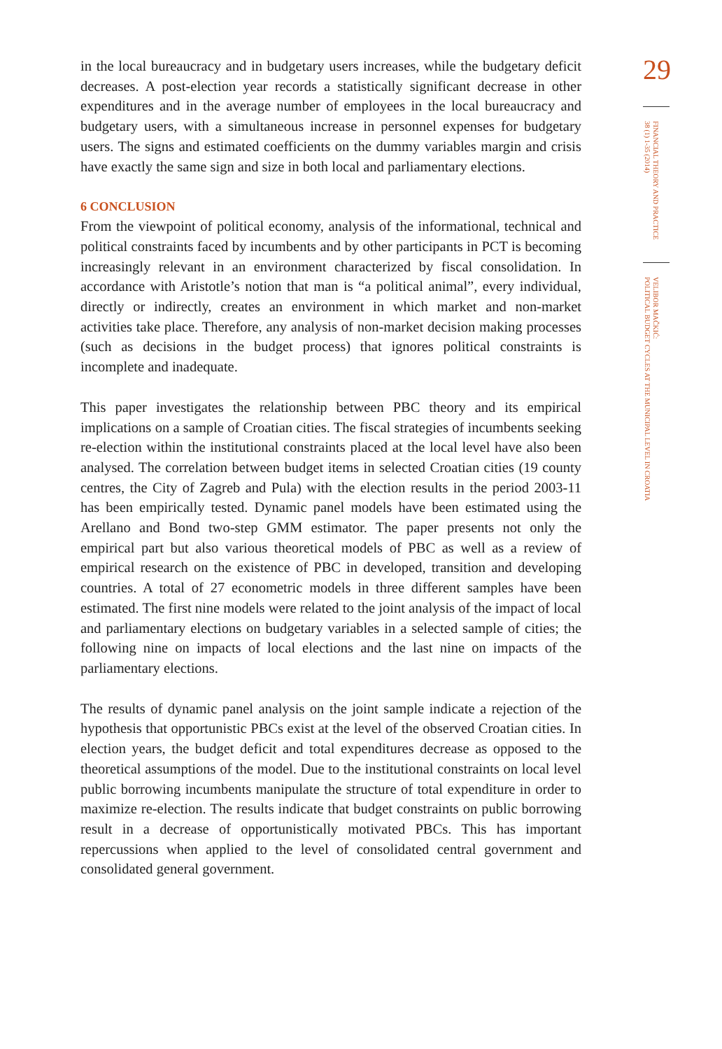in the local bureaucracy and in budgetary users increases, while the budgetary deficit decreases. A post-election year records a statistically significant decrease in other expenditures and in the average number of employees in the local bureaucracy and budgetary users, with a simultaneous increase in personnel expenses for budgetary users. The signs and estimated coefficients on the dummy variables margin and crisis have exactly the same sign and size in both local and parliamentary elections.
6 CONCLUSION
From the viewpoint of political economy, analysis of the informational, technical and political constraints faced by incumbents and by other participants in PCT is becoming increasingly relevant in an environment characterized by fiscal consolidation. In accordance with Aristotle’s notion that man is “a political animal”, every individual, directly or indirectly, creates an environment in which market and non-market activities take place. Therefore, any analysis of non-market decision making processes (such as decisions in the budget process) that ignores political constraints is incomplete and inadequate.
This paper investigates the relationship between PBC theory and its empirical implications on a sample of Croatian cities. The fiscal strategies of incumbents seeking re-election within the institutional constraints placed at the local level have also been analysed. The correlation between budget items in selected Croatian cities (19 county centres, the City of Zagreb and Pula) with the election results in the period 2003-11 has been empirically tested. Dynamic panel models have been estimated using the Arellano and Bond two-step GMM estimator. The paper presents not only the empirical part but also various theoretical models of PBC as well as a review of empirical research on the existence of PBC in developed, transition and developing countries. A total of 27 econometric models in three different samples have been estimated. The first nine models were related to the joint analysis of the impact of local and parliamentary elections on budgetary variables in a selected sample of cities; the following nine on impacts of local elections and the last nine on impacts of the parliamentary elections.
The results of dynamic panel analysis on the joint sample indicate a rejection of the hypothesis that opportunistic PBCs exist at the level of the observed Croatian cities. In election years, the budget deficit and total expenditures decrease as opposed to the theoretical assumptions of the model. Due to the institutional constraints on local level public borrowing incumbents manipulate the structure of total expenditure in order to maximize re-election. The results indicate that budget constraints on public borrowing result in a decrease of opportunistically motivated PBCs. This has important repercussions when applied to the level of consolidated central government and consolidated general government.
29
FINANCIAL THEORY AND PRACTICE
38 (1) 1-35 (2014)
VELIBOR MAČKIĆ:
POLITICAL BUDGET CYCLES AT THE MUNICIPAL LEVEL IN CROATIA